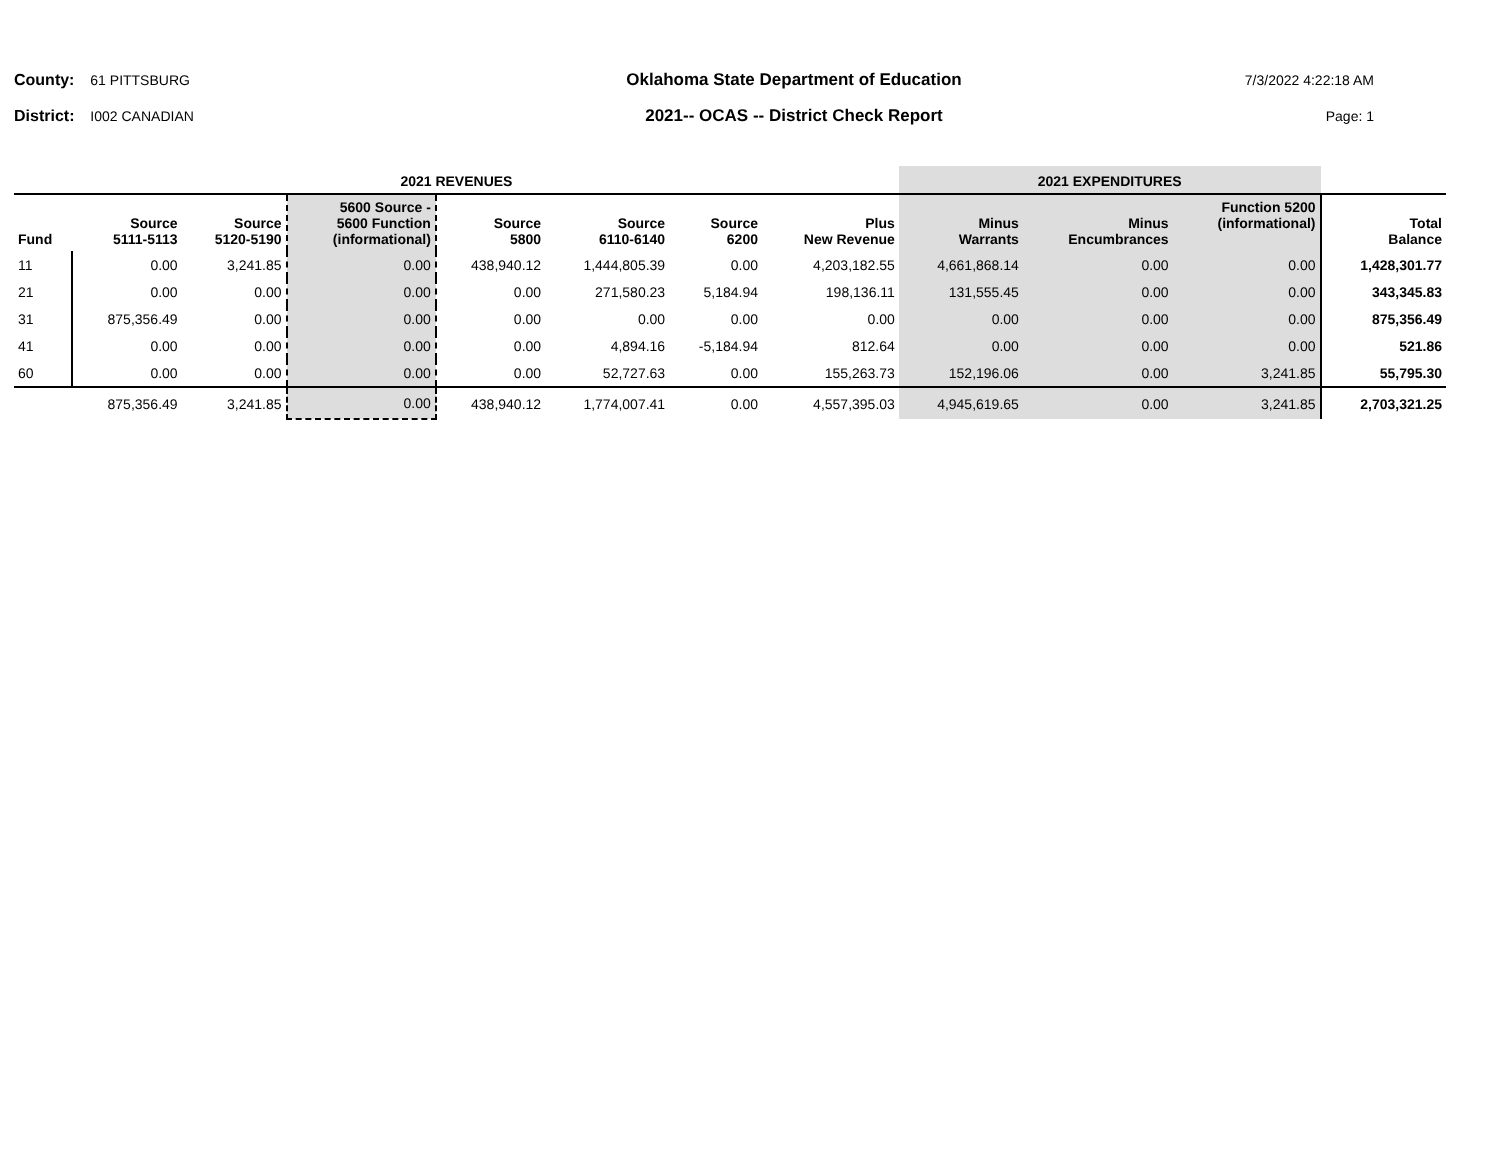County: 61 PITTSBURG
District: I002 CANADIAN
Oklahoma State Department of Education
2021-- OCAS -- District Check Report
7/3/2022 4:22:18 AM
Page: 1
| 2021 REVENUES | | | | | | | | 2021 EXPENDITURES | | | |
| --- | --- | --- | --- | --- | --- | --- | --- | --- | --- | --- | --- |
| Fund | Source 5111-5113 | Source 5120-5190 | 5600 Source - 5600 Function (informational) | Source 5800 | Source 6110-6140 | Source 6200 | Plus New Revenue | Minus Warrants | Minus Encumbrances | Function 5200 (informational) | Total Balance |
| 11 | 0.00 | 3,241.85 | 0.00 | 438,940.12 | 1,444,805.39 | 0.00 | 4,203,182.55 | 4,661,868.14 | 0.00 | 0.00 | 1,428,301.77 |
| 21 | 0.00 | 0.00 | 0.00 | 0.00 | 271,580.23 | 5,184.94 | 198,136.11 | 131,555.45 | 0.00 | 0.00 | 343,345.83 |
| 31 | 875,356.49 | 0.00 | 0.00 | 0.00 | 0.00 | 0.00 | 0.00 | 0.00 | 0.00 | 0.00 | 875,356.49 |
| 41 | 0.00 | 0.00 | 0.00 | 0.00 | 4,894.16 | -5,184.94 | 812.64 | 0.00 | 0.00 | 0.00 | 521.86 |
| 60 | 0.00 | 0.00 | 0.00 | 0.00 | 52,727.63 | 0.00 | 155,263.73 | 152,196.06 | 0.00 | 3,241.85 | 55,795.30 |
| | 875,356.49 | 3,241.85 | 0.00 | 438,940.12 | 1,774,007.41 | 0.00 | 4,557,395.03 | 4,945,619.65 | 0.00 | 3,241.85 | 2,703,321.25 |